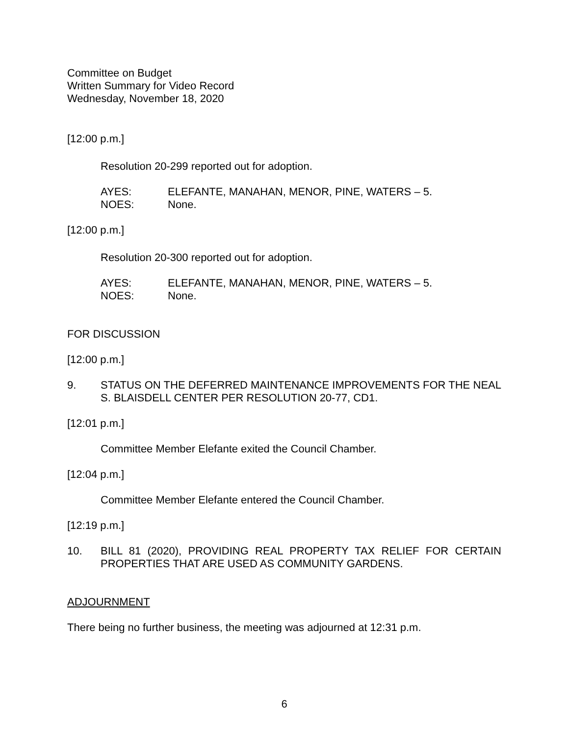Committee on Budget
Written Summary for Video Record
Wednesday, November 18, 2020
[12:00 p.m.]
Resolution 20-299 reported out for adoption.
AYES: ELEFANTE, MANAHAN, MENOR, PINE, WATERS – 5.
NOES: None.
[12:00 p.m.]
Resolution 20-300 reported out for adoption.
AYES: ELEFANTE, MANAHAN, MENOR, PINE, WATERS – 5.
NOES: None.
FOR DISCUSSION
[12:00 p.m.]
9. STATUS ON THE DEFERRED MAINTENANCE IMPROVEMENTS FOR THE NEAL S. BLAISDELL CENTER PER RESOLUTION 20-77, CD1.
[12:01 p.m.]
Committee Member Elefante exited the Council Chamber.
[12:04 p.m.]
Committee Member Elefante entered the Council Chamber.
[12:19 p.m.]
10. BILL 81 (2020), PROVIDING REAL PROPERTY TAX RELIEF FOR CERTAIN PROPERTIES THAT ARE USED AS COMMUNITY GARDENS.
ADJOURNMENT
There being no further business, the meeting was adjourned at 12:31 p.m.
6